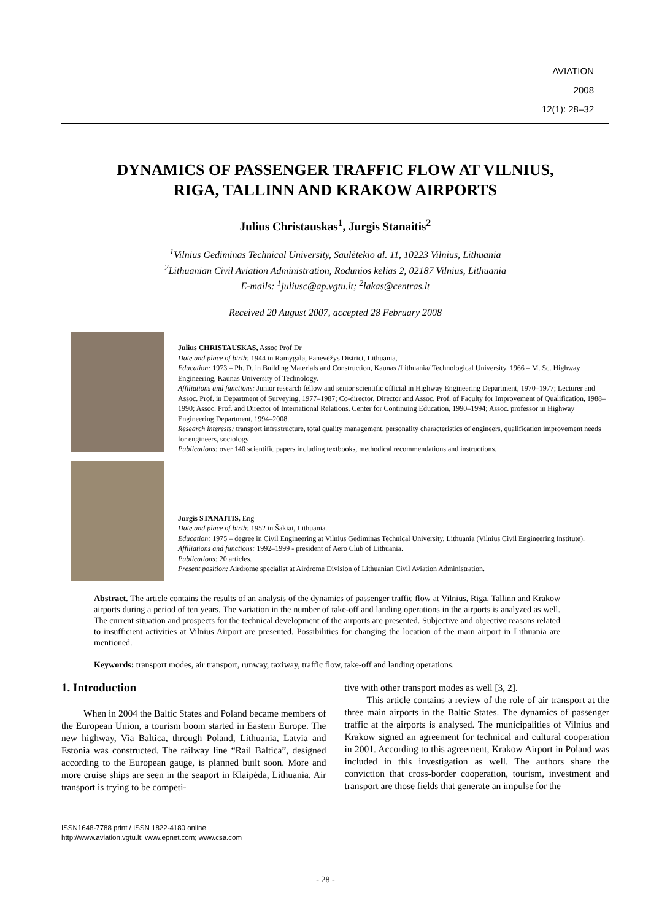AVIATION
2008
12(1): 28–32
DYNAMICS OF PASSENGER TRAFFIC FLOW AT VILNIUS,
RIGA, TALLINN AND KRAKOW AIRPORTS
Julius Christauskas<sup>1</sup>, Jurgis Stanaitis<sup>2</sup>
<sup>1</sup> Vilnius Gediminas Technical University, Saulėtekio al. 11, 10223 Vilnius, Lithuania
<sup>2</sup> Lithuanian Civil Aviation Administration, Rodūnios kelias 2, 02187 Vilnius, Lithuania
E-mails: <sup>1</sup>juliusc@ap.vgtu.lt; <sup>2</sup>lakas@centras.lt
Received 20 August 2007, accepted 28 February 2008
Julius CHRISTAUSKAS, Assoc Prof Dr
Date and place of birth: 1944 in Ramygala, Panevėžys District, Lithuania,
Education: 1973 – Ph. D. in Building Materials and Construction, Kaunas /Lithuania/ Technological University, 1966 – M. Sc. Highway Engineering, Kaunas University of Technology.
Affiliations and functions: Junior research fellow and senior scientific official in Highway Engineering Department, 1970–1977; Lecturer and Assoc. Prof. in Department of Surveying, 1977–1987; Co-director, Director and Assoc. Prof. of Faculty for Improvement of Qualification, 1988–1990; Assoc. Prof. and Director of International Relations, Center for Continuing Education, 1990–1994; Assoc. professor in Highway Engineering Department, 1994–2008.
Research interests: transport infrastructure, total quality management, personality characteristics of engineers, qualification improvement needs for engineers, sociology
Publications: over 140 scientific papers including textbooks, methodical recommendations and instructions.
Jurgis STANAITIS, Eng
Date and place of birth: 1952 in Šakiai, Lithuania.
Education: 1975 – degree in Civil Engineering at Vilnius Gediminas Technical University, Lithuania (Vilnius Civil Engineering Institute).
Affiliations and functions: 1992–1999 - president of Aero Club of Lithuania.
Publications: 20 articles.
Present position: Airdrome specialist at Airdrome Division of Lithuanian Civil Aviation Administration.
Abstract. The article contains the results of an analysis of the dynamics of passenger traffic flow at Vilnius, Riga, Tallinn and Krakow airports during a period of ten years. The variation in the number of take-off and landing operations in the airports is analyzed as well. The current situation and prospects for the technical development of the airports are presented. Subjective and objective reasons related to insufficient activities at Vilnius Airport are presented. Possibilities for changing the location of the main airport in Lithuania are mentioned.
Keywords: transport modes, air transport, runway, taxiway, traffic flow, take-off and landing operations.
1. Introduction
When in 2004 the Baltic States and Poland became members of the European Union, a tourism boom started in Eastern Europe. The new highway, Via Baltica, through Poland, Lithuania, Latvia and Estonia was constructed. The railway line “Rail Baltica”, designed according to the European gauge, is planned built soon. More and more cruise ships are seen in the seaport in Klaipėda, Lithuania. Air transport is trying to be competi-
tive with other transport modes as well [3, 2].
This article contains a review of the role of air transport at the three main airports in the Baltic States. The dynamics of passenger traffic at the airports is analysed. The municipalities of Vilnius and Krakow signed an agreement for technical and cultural cooperation in 2001. According to this agreement, Krakow Airport in Poland was included in this investigation as well. The authors share the conviction that cross-border cooperation, tourism, investment and transport are those fields that generate an impulse for the
ISSN1648-7788 print / ISSN 1822-4180 online
http://www.aviation.vgtu.lt; www.epnet.com; www.csa.com
- 28 -